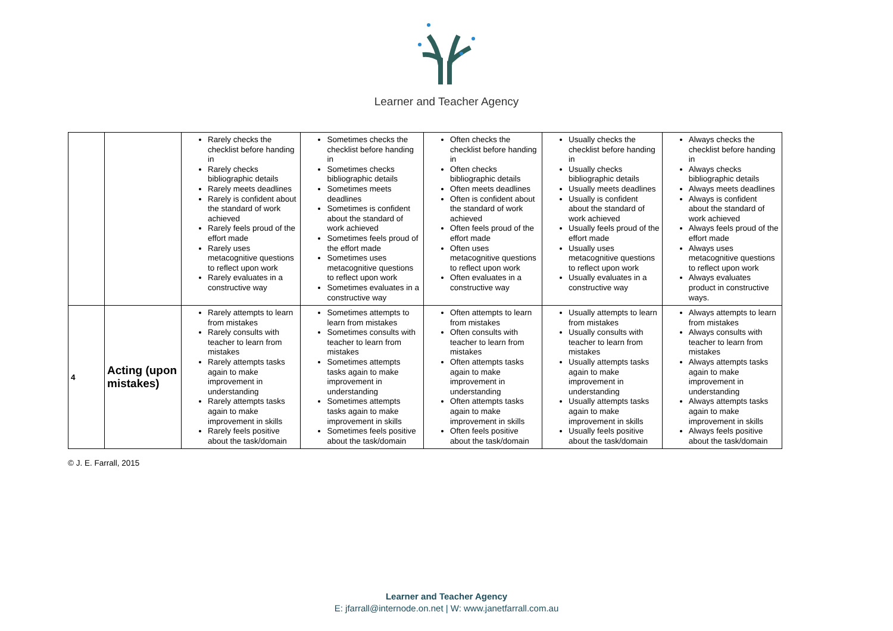Learner and Teacher Agency
| | | Rarely checks the checklist before handing in Rarely checks bibliographic details Rarely meets deadlines Rarely is confident about the standard of work achieved Rarely feels proud of the effort made Rarely uses metacognitive questions to reflect upon work Rarely evaluates in a constructive way | Sometimes checks the checklist before handing in Sometimes checks bibliographic details Sometimes meets deadlines Sometimes is confident about the standard of work achieved Sometimes feels proud of the effort made Sometimes uses metacognitive questions to reflect upon work Sometimes evaluates in a constructive way | Often checks the checklist before handing in Often checks bibliographic details Often meets deadlines Often is confident about the standard of work achieved Often feels proud of the effort made Often uses metacognitive questions to reflect upon work Often evaluates in a constructive way | Usually checks the checklist before handing in Usually checks bibliographic details Usually meets deadlines Usually is confident about the standard of work achieved Usually feels proud of the effort made Usually uses metacognitive questions to reflect upon work Usually evaluates in a constructive way | Always checks the checklist before handing in Always checks bibliographic details Always meets deadlines Always is confident about the standard of work achieved Always feels proud of the effort made Always uses metacognitive questions to reflect upon work Always evaluates product in constructive ways. |
| 4 | Acting (upon mistakes) | Rarely attempts to learn from mistakes Rarely consults with teacher to learn from mistakes Rarely attempts tasks again to make improvement in understanding Rarely attempts tasks again to make improvement in skills Rarely feels positive about the task/domain | Sometimes attempts to learn from mistakes Sometimes consults with teacher to learn from mistakes Sometimes attempts tasks again to make improvement in understanding Sometimes attempts tasks again to make improvement in skills Sometimes feels positive about the task/domain | Often attempts to learn from mistakes Often consults with teacher to learn from mistakes Often attempts tasks again to make improvement in understanding Often attempts tasks again to make improvement in skills Often feels positive about the task/domain | Usually attempts to learn from mistakes Usually consults with teacher to learn from mistakes Usually attempts tasks again to make improvement in understanding Usually attempts tasks again to make improvement in skills Usually feels positive about the task/domain | Always attempts to learn from mistakes Always consults with teacher to learn from mistakes Always attempts tasks again to make improvement in understanding Always attempts tasks again to make improvement in skills Always feels positive about the task/domain |
© J. E. Farrall, 2015
Learner and Teacher Agency
E: jfarrall@internode.on.net | W: www.janetfarrall.com.au